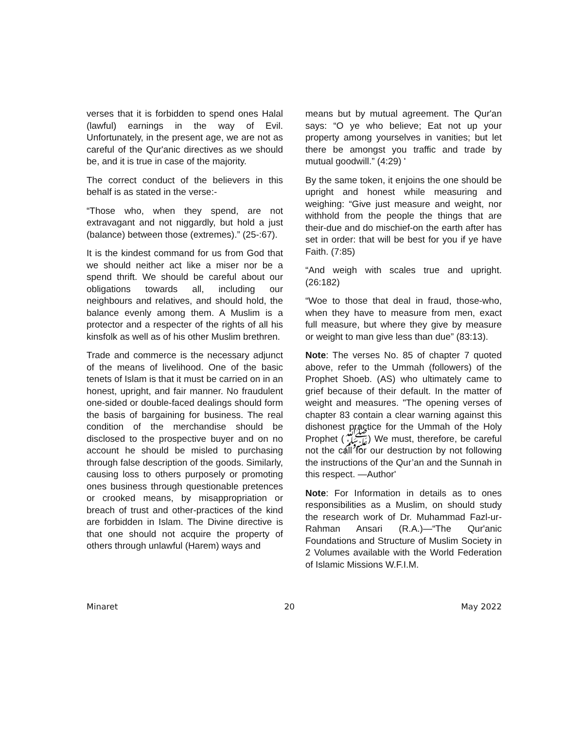verses that it is forbidden to spend ones Halal (lawful) earnings in the way of Evil. Unfortunately, in the present age, we are not as careful of the Qur'anic directives as we should be, and it is true in case of the majority.
The correct conduct of the believers in this behalf is as stated in the verse:-
“Those who, when they spend, are not extravagant and not niggardly, but hold a just (balance) between those (extremes).” (25-:67).
It is the kindest command for us from God that we should neither act like a miser nor be a spend thrift. We should be careful about our obligations towards all, including our neighbours and relatives, and should hold, the balance evenly among them. A Muslim is a protector and a respecter of the rights of all his kinsfolk as well as of his other Muslim brethren.
Trade and commerce is the necessary adjunct of the means of livelihood. One of the basic tenets of Islam is that it must be carried on in an honest, upright, and fair manner. No fraudulent one-sided or double-faced dealings should form the basis of bargaining for business. The real condition of the merchandise should be disclosed to the prospective buyer and on no account he should be misled to purchasing through false description of the goods. Similarly, causing loss to others purposely or promoting ones business through questionable pretences or crooked means, by misappropriation or breach of trust and other-practices of the kind are forbidden in Islam. The Divine directive is that one should not acquire the property of others through unlawful (Harem) ways and
means but by mutual agreement. The Qur'an says: “O ye who believe; Eat not up your property among yourselves in vanities; but let there be amongst you traffic and trade by mutual goodwill.” (4:29) '
By the same token, it enjoins the one should be upright and honest while measuring and weighing: “Give just measure and weight, nor withhold from the people the things that are their-due and do mischief-on the earth after has set in order: that will be best for you if ye have Faith. (7:85)
“And weigh with scales true and upright. (26:182)
“Woe to those that deal in fraud, those-who, when they have to measure from men, exact full measure, but where they give by measure or weight to man give less than due” (83:13).
Note: The verses No. 85 of chapter 7 quoted above, refer to the Ummah (followers) of the Prophet Shoeb. (AS) who ultimately came to grief because of their default. In the matter of weight and measures. "The opening verses of chapter 83 contain a clear warning against this dishonest practice for the Ummah of the Holy Prophet (ﷺ) We must, therefore, be careful not the call for our destruction by not following the instructions of the Qur’an and the Sunnah in this respect. —Author'
Note: For Information in details as to ones responsibilities as a Muslim, on should study the research work of Dr. Muhammad Fazl-ur-Rahman Ansari (R.A.)—“The Qur'anic Foundations and Structure of Muslim Society in 2 Volumes available with the World Federation of Islamic Missions W.F.I.M.
Minaret 20 May 2022